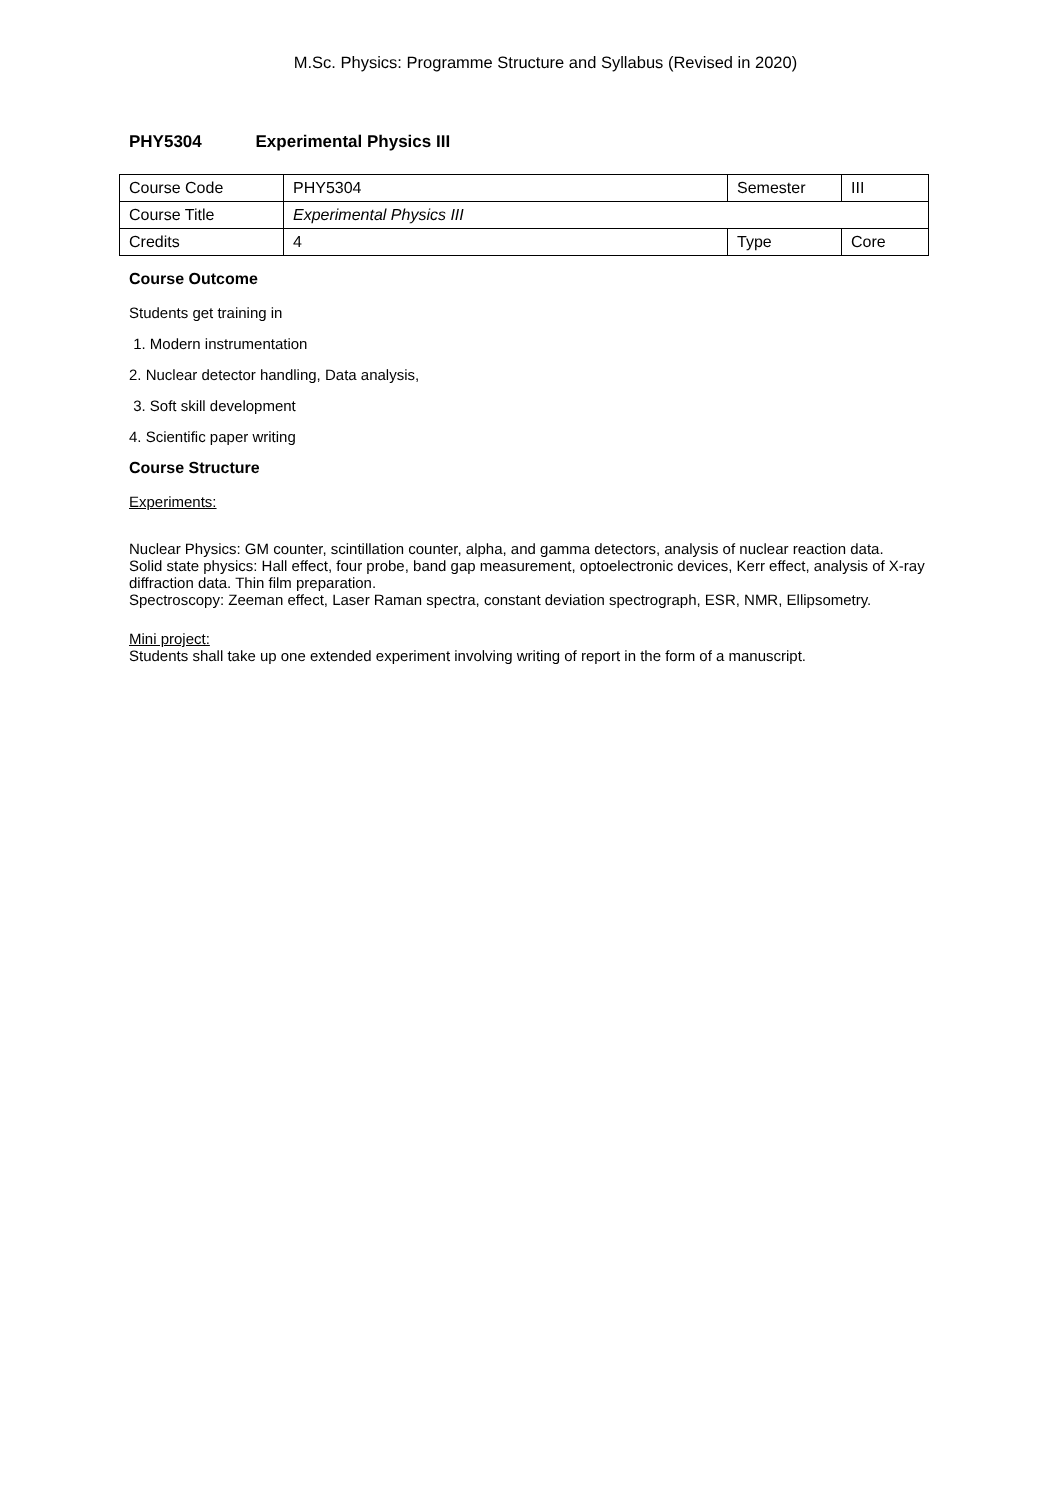M.Sc. Physics: Programme Structure and Syllabus (Revised in 2020)
PHY5304 Experimental Physics III
| Course Code | PHY5304 | Semester | III |
| Course Title | Experimental Physics III | | |
| Credits | 4 | Type | Core |
Course Outcome
Students get training in
1. Modern instrumentation
2. Nuclear detector handling, Data analysis,
3. Soft skill development
4. Scientific paper writing
Course Structure
Experiments:
Nuclear Physics: GM counter, scintillation counter, alpha, and gamma detectors, analysis of nuclear reaction data.
Solid state physics: Hall effect, four probe, band gap measurement, optoelectronic devices, Kerr effect, analysis of X-ray diffraction data. Thin film preparation.
Spectroscopy: Zeeman effect, Laser Raman spectra, constant deviation spectrograph, ESR, NMR, Ellipsometry.
Mini project:
Students shall take up one extended experiment involving writing of report in the form of a manuscript.